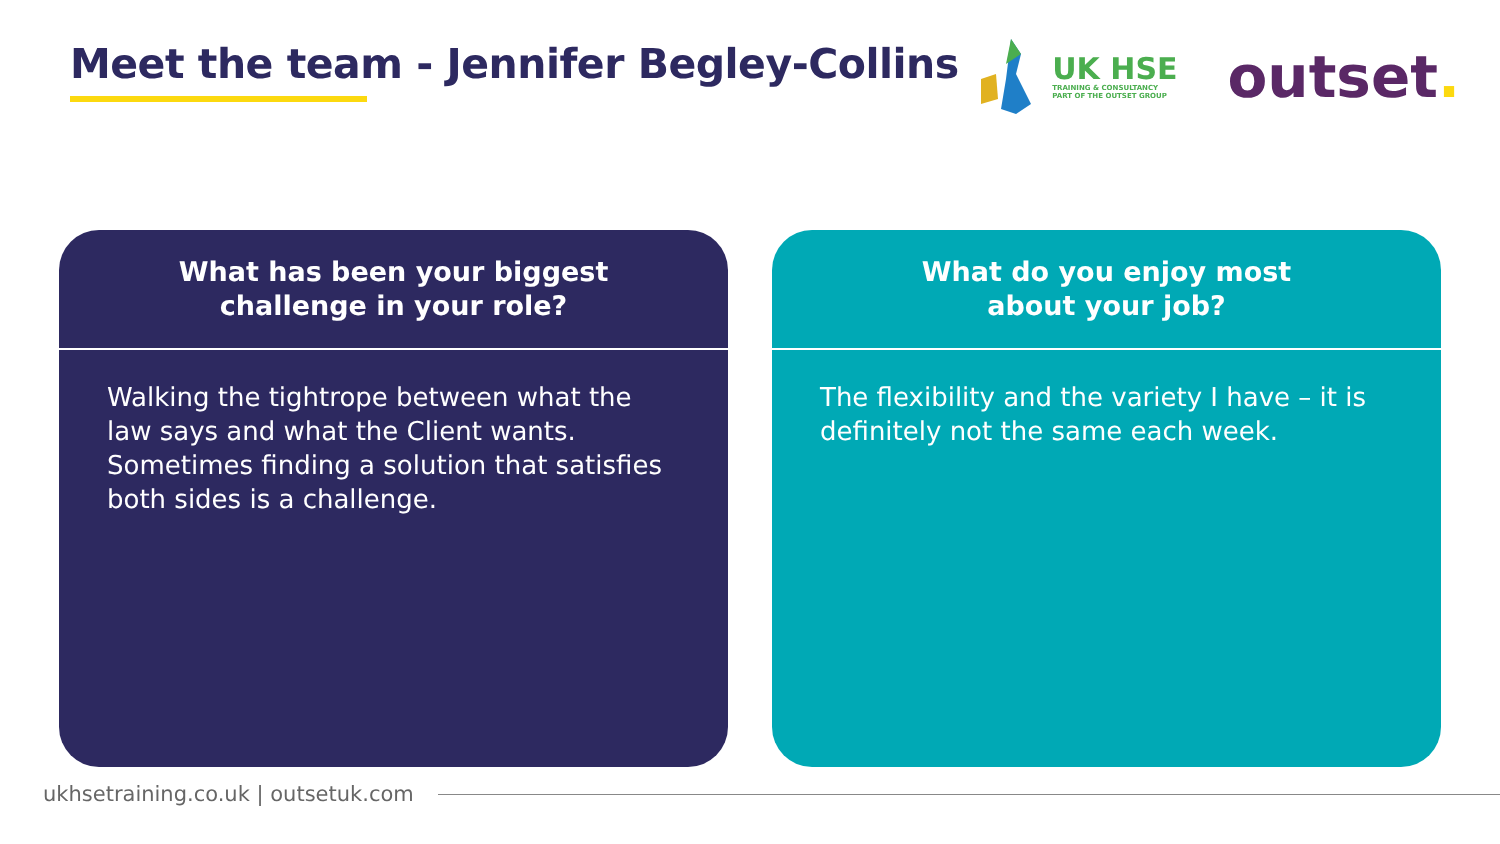Meet the team - Jennifer Begley-Collins
UK HSE
TRAINING & CONSULTANCY
PART OF THE OUTSET GROUP
outset.
What has been your biggest
challenge in your role?
Walking the tightrope between what the law says and what the Client wants. Sometimes finding a solution that satisfies both sides is a challenge.
What do you enjoy most
about your job?
The flexibility and the variety I have – it is definitely not the same each week.
ukhsetraining.co.uk | outsetuk.com